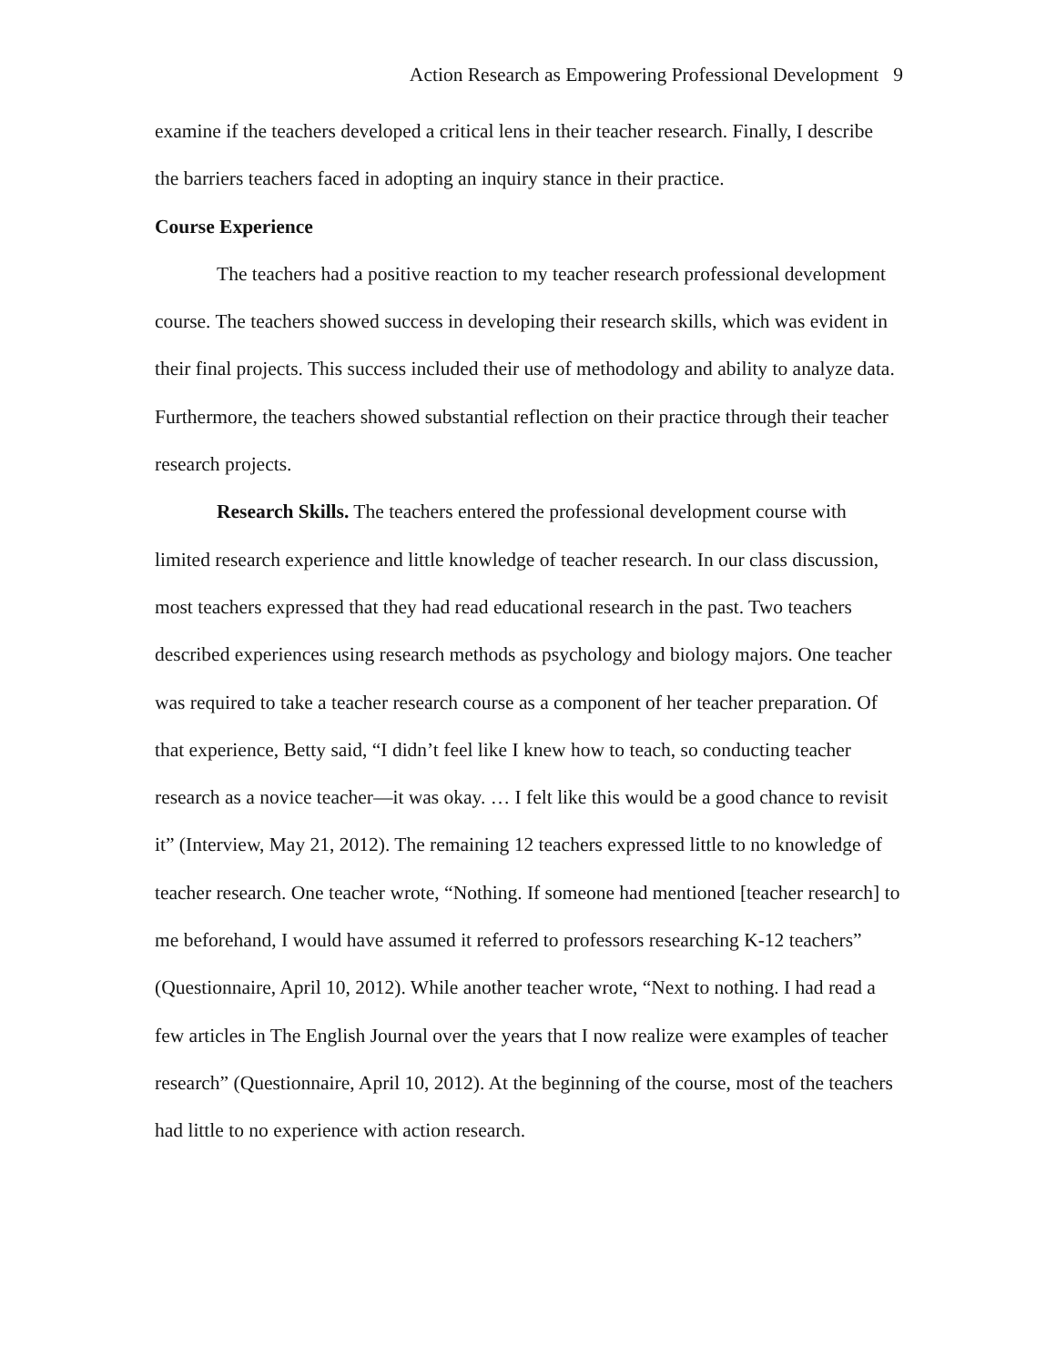Action Research as Empowering Professional Development 9
examine if the teachers developed a critical lens in their teacher research. Finally, I describe the barriers teachers faced in adopting an inquiry stance in their practice.
Course Experience
The teachers had a positive reaction to my teacher research professional development course. The teachers showed success in developing their research skills, which was evident in their final projects. This success included their use of methodology and ability to analyze data. Furthermore, the teachers showed substantial reflection on their practice through their teacher research projects.
Research Skills. The teachers entered the professional development course with limited research experience and little knowledge of teacher research. In our class discussion, most teachers expressed that they had read educational research in the past. Two teachers described experiences using research methods as psychology and biology majors. One teacher was required to take a teacher research course as a component of her teacher preparation. Of that experience, Betty said, “I didn’t feel like I knew how to teach, so conducting teacher research as a novice teacher—it was okay. … I felt like this would be a good chance to revisit it” (Interview, May 21, 2012). The remaining 12 teachers expressed little to no knowledge of teacher research. One teacher wrote, “Nothing. If someone had mentioned [teacher research] to me beforehand, I would have assumed it referred to professors researching K-12 teachers” (Questionnaire, April 10, 2012). While another teacher wrote, “Next to nothing. I had read a few articles in The English Journal over the years that I now realize were examples of teacher research” (Questionnaire, April 10, 2012). At the beginning of the course, most of the teachers had little to no experience with action research.